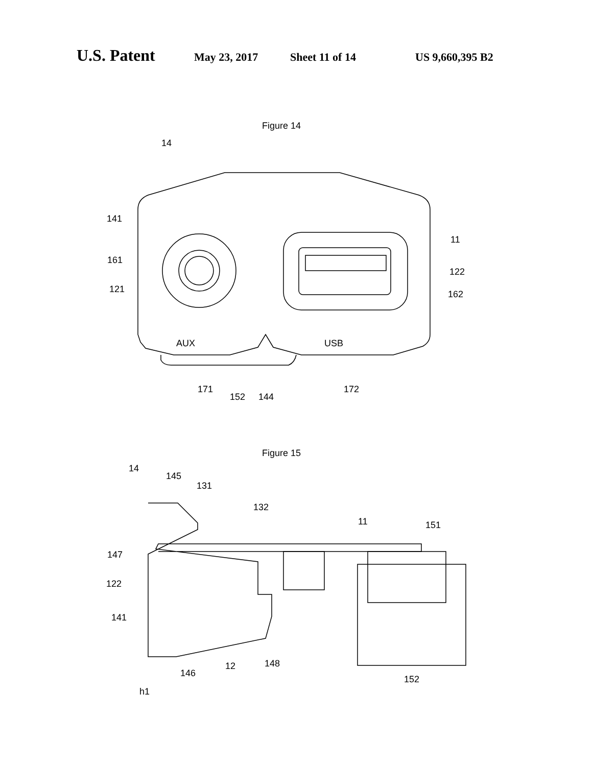U.S. Patent May 23, 2017 Sheet 11 of 14 US 9,660,395 B2
Figure 14
AUX
USB
14
141
11
161
122
121
162
171
152
144
172
Figure 15
14
145
131
132
11
151
147
122
141
146
12
148
152
h1